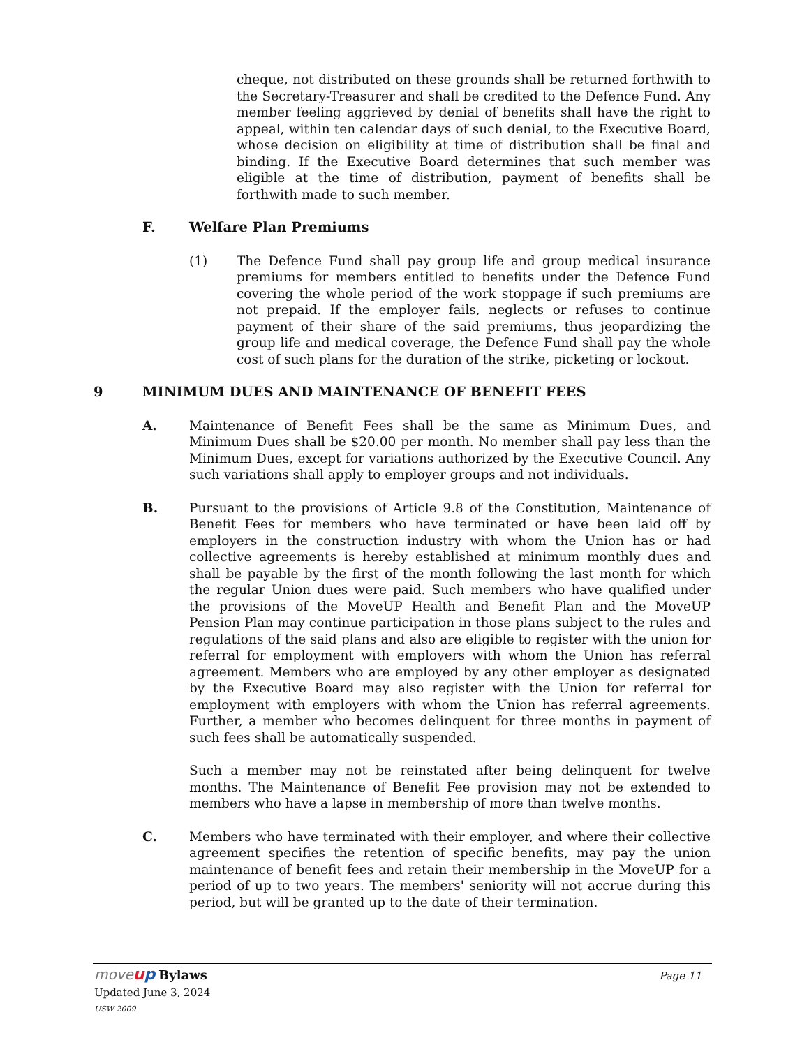cheque, not distributed on these grounds shall be returned forthwith to the Secretary-Treasurer and shall be credited to the Defence Fund. Any member feeling aggrieved by denial of benefits shall have the right to appeal, within ten calendar days of such denial, to the Executive Board, whose decision on eligibility at time of distribution shall be final and binding. If the Executive Board determines that such member was eligible at the time of distribution, payment of benefits shall be forthwith made to such member.
F. Welfare Plan Premiums
(1) The Defence Fund shall pay group life and group medical insurance premiums for members entitled to benefits under the Defence Fund covering the whole period of the work stoppage if such premiums are not prepaid. If the employer fails, neglects or refuses to continue payment of their share of the said premiums, thus jeopardizing the group life and medical coverage, the Defence Fund shall pay the whole cost of such plans for the duration of the strike, picketing or lockout.
9 MINIMUM DUES AND MAINTENANCE OF BENEFIT FEES
A. Maintenance of Benefit Fees shall be the same as Minimum Dues, and Minimum Dues shall be $20.00 per month. No member shall pay less than the Minimum Dues, except for variations authorized by the Executive Council. Any such variations shall apply to employer groups and not individuals.
B. Pursuant to the provisions of Article 9.8 of the Constitution, Maintenance of Benefit Fees for members who have terminated or have been laid off by employers in the construction industry with whom the Union has or had collective agreements is hereby established at minimum monthly dues and shall be payable by the first of the month following the last month for which the regular Union dues were paid. Such members who have qualified under the provisions of the MoveUP Health and Benefit Plan and the MoveUP Pension Plan may continue participation in those plans subject to the rules and regulations of the said plans and also are eligible to register with the union for referral for employment with employers with whom the Union has referral agreement. Members who are employed by any other employer as designated by the Executive Board may also register with the Union for referral for employment with employers with whom the Union has referral agreements. Further, a member who becomes delinquent for three months in payment of such fees shall be automatically suspended.
Such a member may not be reinstated after being delinquent for twelve months. The Maintenance of Benefit Fee provision may not be extended to members who have a lapse in membership of more than twelve months.
C. Members who have terminated with their employer, and where their collective agreement specifies the retention of specific benefits, may pay the union maintenance of benefit fees and retain their membership in the MoveUP for a period of up to two years. The members' seniority will not accrue during this period, but will be granted up to the date of their termination.
move up Bylaws
Page 11
Updated June 3, 2024
USW 2009